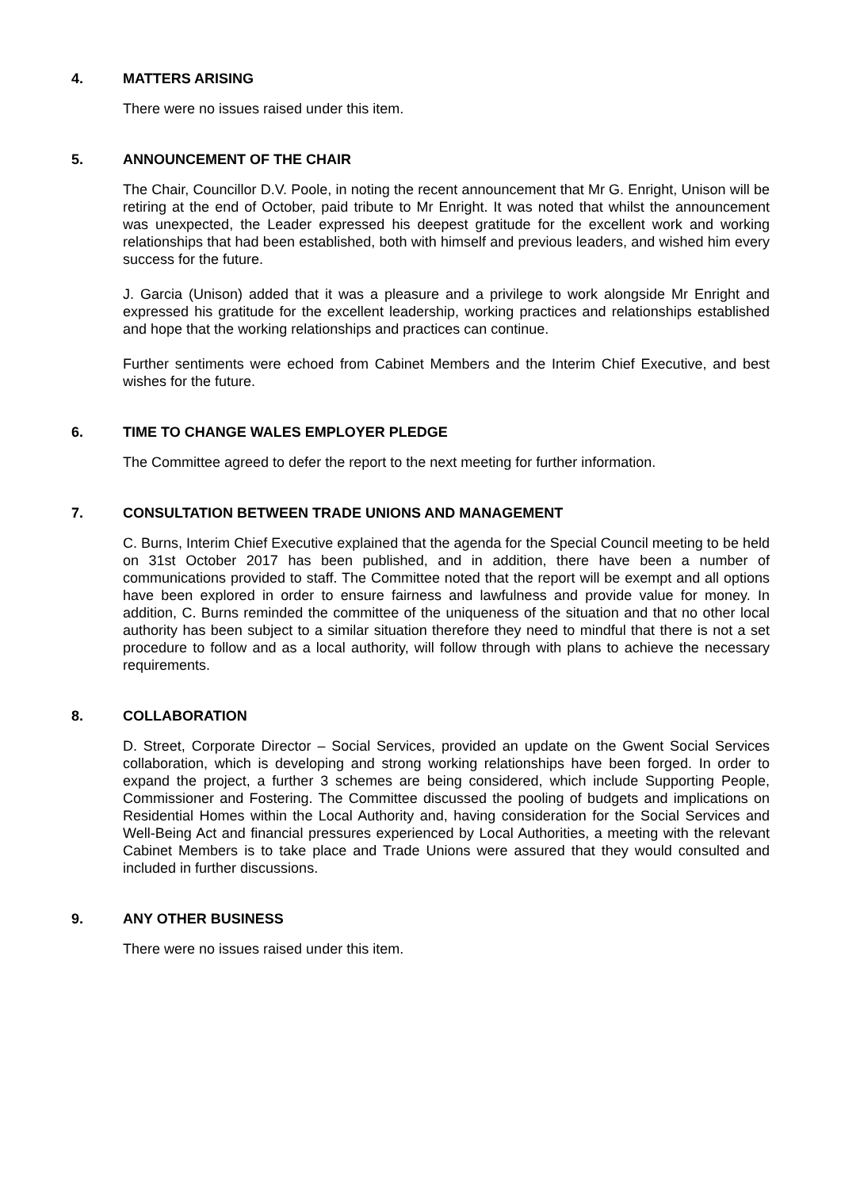4. MATTERS ARISING
There were no issues raised under this item.
5. ANNOUNCEMENT OF THE CHAIR
The Chair, Councillor D.V. Poole, in noting the recent announcement that Mr G. Enright, Unison will be retiring at the end of October, paid tribute to Mr Enright. It was noted that whilst the announcement was unexpected, the Leader expressed his deepest gratitude for the excellent work and working relationships that had been established, both with himself and previous leaders, and wished him every success for the future.
J. Garcia (Unison) added that it was a pleasure and a privilege to work alongside Mr Enright and expressed his gratitude for the excellent leadership, working practices and relationships established and hope that the working relationships and practices can continue.
Further sentiments were echoed from Cabinet Members and the Interim Chief Executive, and best wishes for the future.
6. TIME TO CHANGE WALES EMPLOYER PLEDGE
The Committee agreed to defer the report to the next meeting for further information.
7. CONSULTATION BETWEEN TRADE UNIONS AND MANAGEMENT
C. Burns, Interim Chief Executive explained that the agenda for the Special Council meeting to be held on 31st October 2017 has been published, and in addition, there have been a number of communications provided to staff. The Committee noted that the report will be exempt and all options have been explored in order to ensure fairness and lawfulness and provide value for money. In addition, C. Burns reminded the committee of the uniqueness of the situation and that no other local authority has been subject to a similar situation therefore they need to mindful that there is not a set procedure to follow and as a local authority, will follow through with plans to achieve the necessary requirements.
8. COLLABORATION
D. Street, Corporate Director – Social Services, provided an update on the Gwent Social Services collaboration, which is developing and strong working relationships have been forged. In order to expand the project, a further 3 schemes are being considered, which include Supporting People, Commissioner and Fostering. The Committee discussed the pooling of budgets and implications on Residential Homes within the Local Authority and, having consideration for the Social Services and Well-Being Act and financial pressures experienced by Local Authorities, a meeting with the relevant Cabinet Members is to take place and Trade Unions were assured that they would consulted and included in further discussions.
9. ANY OTHER BUSINESS
There were no issues raised under this item.